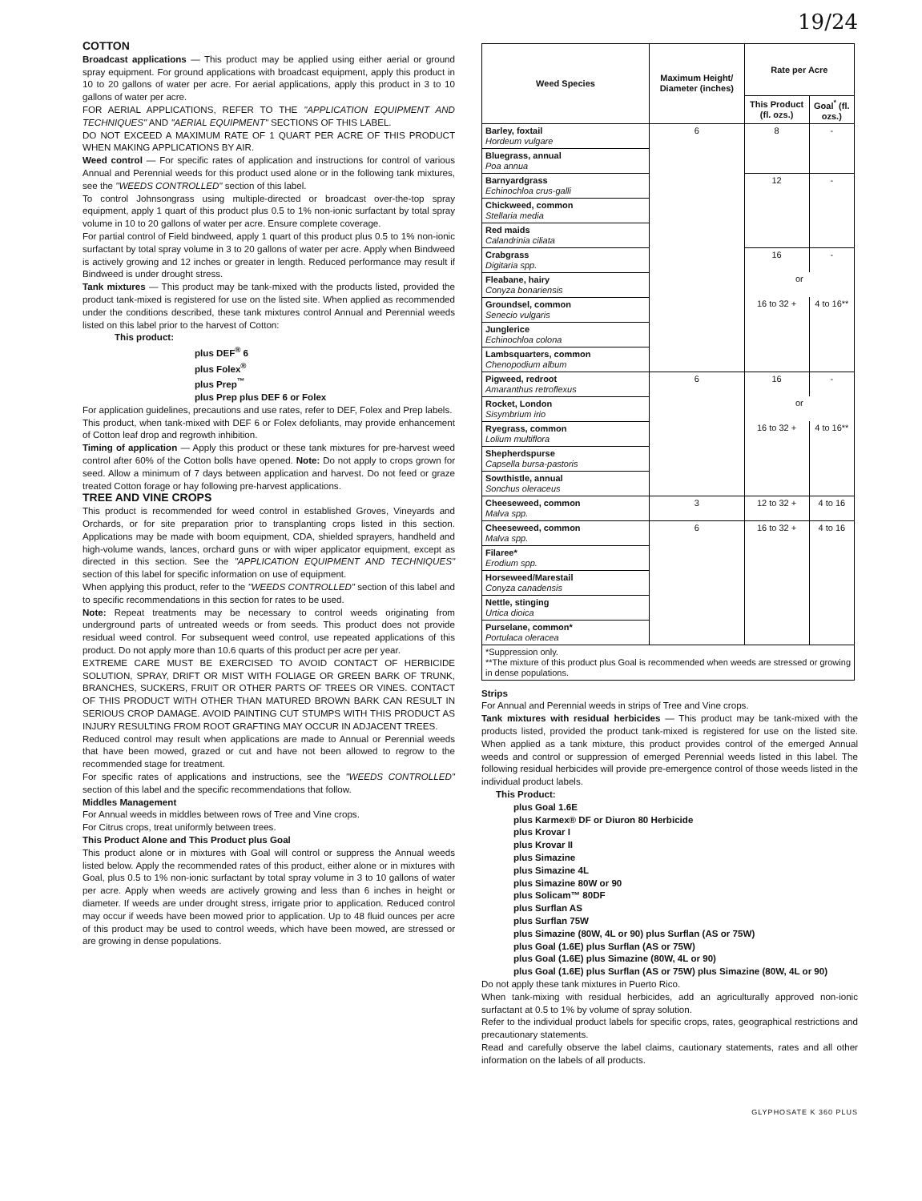19/24
COTTON
Broadcast applications — This product may be applied using either aerial or ground spray equipment. For ground applications with broadcast equipment, apply this product in 10 to 20 gallons of water per acre. For aerial applications, apply this product in 3 to 10 gallons of water per acre.
FOR AERIAL APPLICATIONS, REFER TO THE "APPLICATION EQUIPMENT AND TECHNIQUES" AND "AERIAL EQUIPMENT" SECTIONS OF THIS LABEL.
DO NOT EXCEED A MAXIMUM RATE OF 1 QUART PER ACRE OF THIS PRODUCT WHEN MAKING APPLICATIONS BY AIR.
Weed control — For specific rates of application and instructions for control of various Annual and Perennial weeds for this product used alone or in the following tank mixtures, see the "WEEDS CONTROLLED" section of this label.
To control Johnsongrass using multiple-directed or broadcast over-the-top spray equipment, apply 1 quart of this product plus 0.5 to 1% non-ionic surfactant by total spray volume in 10 to 20 gallons of water per acre. Ensure complete coverage.
For partial control of Field bindweed, apply 1 quart of this product plus 0.5 to 1% non-ionic surfactant by total spray volume in 3 to 20 gallons of water per acre. Apply when Bindweed is actively growing and 12 inches or greater in length. Reduced performance may result if Bindweed is under drought stress.
Tank mixtures — This product may be tank-mixed with the products listed, provided the product tank-mixed is registered for use on the listed site. When applied as recommended under the conditions described, these tank mixtures control Annual and Perennial weeds listed on this label prior to the harvest of Cotton:
This product:
plus DEF<sup>®</sup> 6
plus Folex<sup>®</sup>
plus Prep<sup>™</sup>
plus Prep plus DEF 6 or Folex
For application guidelines, precautions and use rates, refer to DEF, Folex and Prep labels.
This product, when tank-mixed with DEF 6 or Folex defoliants, may provide enhancement of Cotton leaf drop and regrowth inhibition.
Timing of application — Apply this product or these tank mixtures for pre-harvest weed control after 60% of the Cotton bolls have opened. Note: Do not apply to crops grown for seed. Allow a minimum of 7 days between application and harvest. Do not feed or graze treated Cotton forage or hay following pre-harvest applications.
TREE AND VINE CROPS
This product is recommended for weed control in established Groves, Vineyards and Orchards, or for site preparation prior to transplanting crops listed in this section. Applications may be made with boom equipment, CDA, shielded sprayers, handheld and high-volume wands, lances, orchard guns or with wiper applicator equipment, except as directed in this section. See the "APPLICATION EQUIPMENT AND TECHNIQUES" section of this label for specific information on use of equipment.
When applying this product, refer to the "WEEDS CONTROLLED" section of this label and to specific recommendations in this section for rates to be used.
Note: Repeat treatments may be necessary to control weeds originating from underground parts of untreated weeds or from seeds. This product does not provide residual weed control. For subsequent weed control, use repeated applications of this product. Do not apply more than 10.6 quarts of this product per acre per year.
EXTREME CARE MUST BE EXERCISED TO AVOID CONTACT OF HERBICIDE SOLUTION, SPRAY, DRIFT OR MIST WITH FOLIAGE OR GREEN BARK OF TRUNK, BRANCHES, SUCKERS, FRUIT OR OTHER PARTS OF TREES OR VINES. CONTACT OF THIS PRODUCT WITH OTHER THAN MATURED BROWN BARK CAN RESULT IN SERIOUS CROP DAMAGE. AVOID PAINTING CUT STUMPS WITH THIS PRODUCT AS INJURY RESULTING FROM ROOT GRAFTING MAY OCCUR IN ADJACENT TREES.
Reduced control may result when applications are made to Annual or Perennial weeds that have been mowed, grazed or cut and have not been allowed to regrow to the recommended stage for treatment.
For specific rates of applications and instructions, see the "WEEDS CONTROLLED" section of this label and the specific recommendations that follow.
Middles Management
For Annual weeds in middles between rows of Tree and Vine crops.
For Citrus crops, treat uniformly between trees.
This Product Alone and This Product plus Goal
This product alone or in mixtures with Goal will control or suppress the Annual weeds listed below. Apply the recommended rates of this product, either alone or in mixtures with Goal, plus 0.5 to 1% non-ionic surfactant by total spray volume in 3 to 10 gallons of water per acre. Apply when weeds are actively growing and less than 6 inches in height or diameter. If weeds are under drought stress, irrigate prior to application. Reduced control may occur if weeds have been mowed prior to application. Up to 48 fluid ounces per acre of this product may be used to control weeds, which have been mowed, are stressed or are growing in dense populations.
| Weed Species | Maximum Height/ Diameter (inches) | Rate per Acre | |
| --- | --- | --- | --- |
| | | This Product (fl. ozs.) | Goal<sup>*</sup> (fl. ozs.) |
| Barley, foxtail Hordeum vulgare | 6 | 8 | - |
| Bluegrass, annual Poa annua | | | |
| Barnyardgrass Echinochloa crus-galli | | 12 | - |
| Chickweed, common Stellaria media | | | |
| Red maids Calandrinia ciliata | | | |
| Crabgrass Digitaria spp. | | 16 | - |
| Fleabane, hairy Conyza bonariensis | | or | |
| Groundsel, common Senecio vulgaris | | 16 to 32 + | 4 to 16** |
| Junglerice Echinochloa colona | | | |
| Lambsquarters, common Chenopodium album | | | |
| Pigweed, redroot Amaranthus retroflexus | 6 | 16 | - |
| Rocket, London Sisymbrium irio | | or | |
| Ryegrass, common Lolium multiflora | | 16 to 32 + | 4 to 16** |
| Shepherdspurse Capsella bursa-pastoris | | | |
| Sowthistle, annual Sonchus oleraceus | | | |
| Cheeseweed, common Malva spp. | 3 | 12 to 32 + | 4 to 16 |
| Cheeseweed, common Malva spp. | 6 | 16 to 32 + | 4 to 16 |
| Filaree* Erodium spp. | | | |
| Horseweed/Marestail Conyza canadensis | | | |
| Nettle, stinging Urtica dioica | | | |
| Purselane, common* Portulaca oleracea | | | |
| *Suppression only. **The mixture of this product plus Goal is recommended when weeds are stressed or growing in dense populations. | | | |
Strips
For Annual and Perennial weeds in strips of Tree and Vine crops.
Tank mixtures with residual herbicides — This product may be tank-mixed with the products listed, provided the product tank-mixed is registered for use on the listed site. When applied as a tank mixture, this product provides control of the emerged Annual weeds and control or suppression of emerged Perennial weeds listed in this label. The following residual herbicides will provide pre-emergence control of those weeds listed in the individual product labels.
This Product:
plus Goal 1.6E
plus Karmex® DF or Diuron 80 Herbicide
plus Krovar I
plus Krovar II
plus Simazine
plus Simazine 4L
plus Simazine 80W or 90
plus Solicam™ 80DF
plus Surflan AS
plus Surflan 75W
plus Simazine (80W, 4L or 90) plus Surflan (AS or 75W)
plus Goal (1.6E) plus Surflan (AS or 75W)
plus Goal (1.6E) plus Simazine (80W, 4L or 90)
plus Goal (1.6E) plus Surflan (AS or 75W) plus Simazine (80W, 4L or 90)
Do not apply these tank mixtures in Puerto Rico.
When tank-mixing with residual herbicides, add an agriculturally approved non-ionic surfactant at 0.5 to 1% by volume of spray solution.
Refer to the individual product labels for specific crops, rates, geographical restrictions and precautionary statements.
Read and carefully observe the label claims, cautionary statements, rates and all other information on the labels of all products.
GLYPHOSATE K 360 PLUS